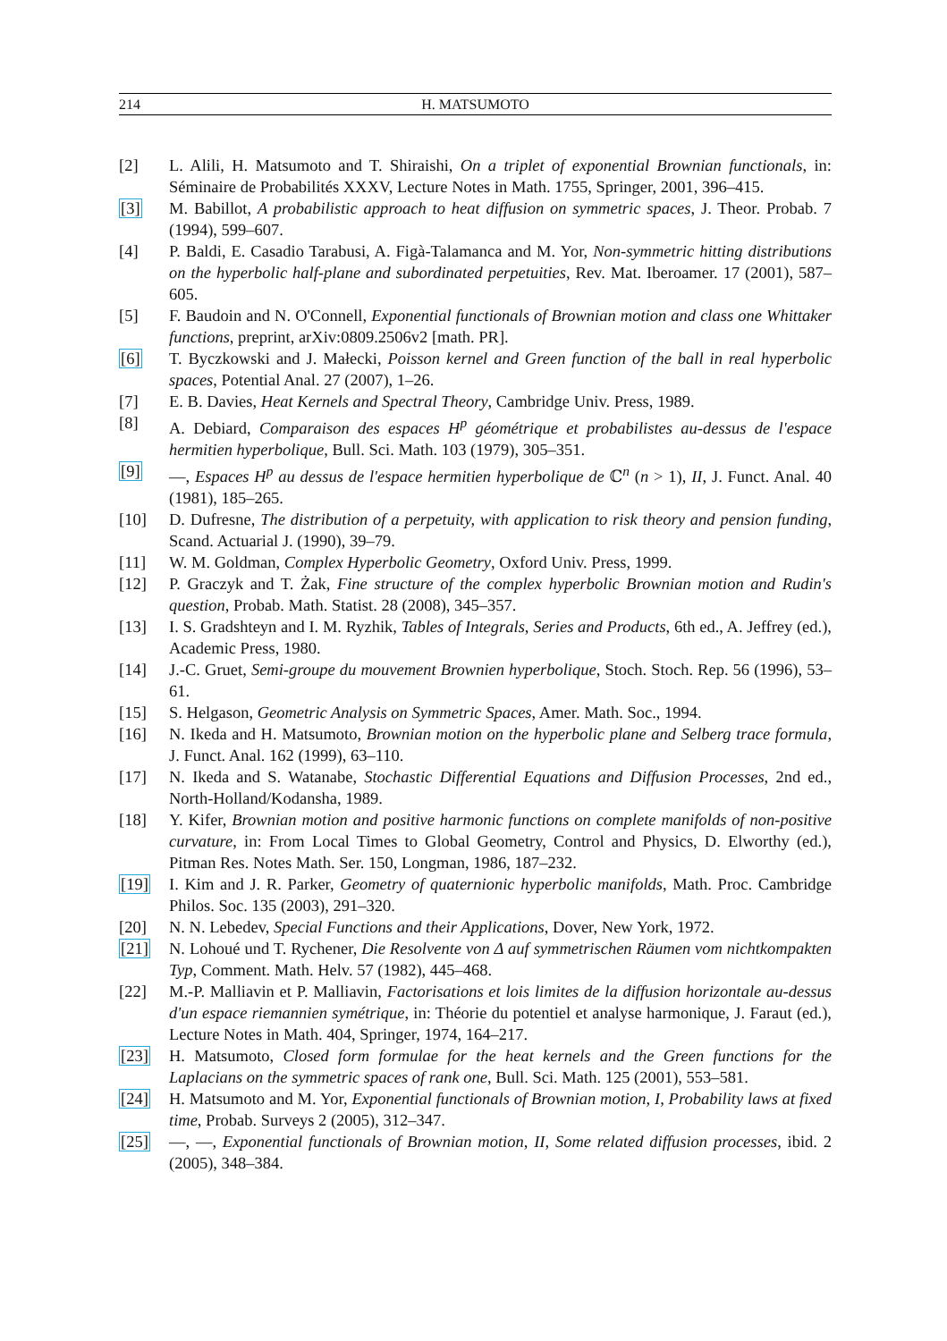214 H. MATSUMOTO
[2] L. Alili, H. Matsumoto and T. Shiraishi, On a triplet of exponential Brownian functionals, in: Séminaire de Probabilités XXXV, Lecture Notes in Math. 1755, Springer, 2001, 396–415.
[3] M. Babillot, A probabilistic approach to heat diffusion on symmetric spaces, J. Theor. Probab. 7 (1994), 599–607.
[4] P. Baldi, E. Casadio Tarabusi, A. Figà-Talamanca and M. Yor, Non-symmetric hitting distributions on the hyperbolic half-plane and subordinated perpetuities, Rev. Mat. Iberoamer. 17 (2001), 587–605.
[5] F. Baudoin and N. O'Connell, Exponential functionals of Brownian motion and class one Whittaker functions, preprint, arXiv:0809.2506v2 [math. PR].
[6] T. Byczkowski and J. Małecki, Poisson kernel and Green function of the ball in real hyperbolic spaces, Potential Anal. 27 (2007), 1–26.
[7] E. B. Davies, Heat Kernels and Spectral Theory, Cambridge Univ. Press, 1989.
[8] A. Debiard, Comparaison des espaces H<sup>p</sup> géométrique et probabilistes au-dessus de l'espace hermitien hyperbolique, Bull. Sci. Math. 103 (1979), 305–351.
[9] —, Espaces H<sup>p</sup> au dessus de l'espace hermitien hyperbolique de ℂ<sup>n</sup> (n > 1), II, J. Funct. Anal. 40 (1981), 185–265.
[10] D. Dufresne, The distribution of a perpetuity, with application to risk theory and pension funding, Scand. Actuarial J. (1990), 39–79.
[11] W. M. Goldman, Complex Hyperbolic Geometry, Oxford Univ. Press, 1999.
[12] P. Graczyk and T. Żak, Fine structure of the complex hyperbolic Brownian motion and Rudin's question, Probab. Math. Statist. 28 (2008), 345–357.
[13] I. S. Gradshteyn and I. M. Ryzhik, Tables of Integrals, Series and Products, 6th ed., A. Jeffrey (ed.), Academic Press, 1980.
[14] J.-C. Gruet, Semi-groupe du mouvement Brownien hyperbolique, Stoch. Stoch. Rep. 56 (1996), 53–61.
[15] S. Helgason, Geometric Analysis on Symmetric Spaces, Amer. Math. Soc., 1994.
[16] N. Ikeda and H. Matsumoto, Brownian motion on the hyperbolic plane and Selberg trace formula, J. Funct. Anal. 162 (1999), 63–110.
[17] N. Ikeda and S. Watanabe, Stochastic Differential Equations and Diffusion Processes, 2nd ed., North-Holland/Kodansha, 1989.
[18] Y. Kifer, Brownian motion and positive harmonic functions on complete manifolds of non-positive curvature, in: From Local Times to Global Geometry, Control and Physics, D. Elworthy (ed.), Pitman Res. Notes Math. Ser. 150, Longman, 1986, 187–232.
[19] I. Kim and J. R. Parker, Geometry of quaternionic hyperbolic manifolds, Math. Proc. Cambridge Philos. Soc. 135 (2003), 291–320.
[20] N. N. Lebedev, Special Functions and their Applications, Dover, New York, 1972.
[21] N. Lohoué und T. Rychener, Die Resolvente von Δ auf symmetrischen Räumen vom nichtkompakten Typ, Comment. Math. Helv. 57 (1982), 445–468.
[22] M.-P. Malliavin et P. Malliavin, Factorisations et lois limites de la diffusion horizontale au-dessus d'un espace riemannien symétrique, in: Théorie du potentiel et analyse harmonique, J. Faraut (ed.), Lecture Notes in Math. 404, Springer, 1974, 164–217.
[23] H. Matsumoto, Closed form formulae for the heat kernels and the Green functions for the Laplacians on the symmetric spaces of rank one, Bull. Sci. Math. 125 (2001), 553–581.
[24] H. Matsumoto and M. Yor, Exponential functionals of Brownian motion, I, Probability laws at fixed time, Probab. Surveys 2 (2005), 312–347.
[25] —, —, Exponential functionals of Brownian motion, II, Some related diffusion processes, ibid. 2 (2005), 348–384.